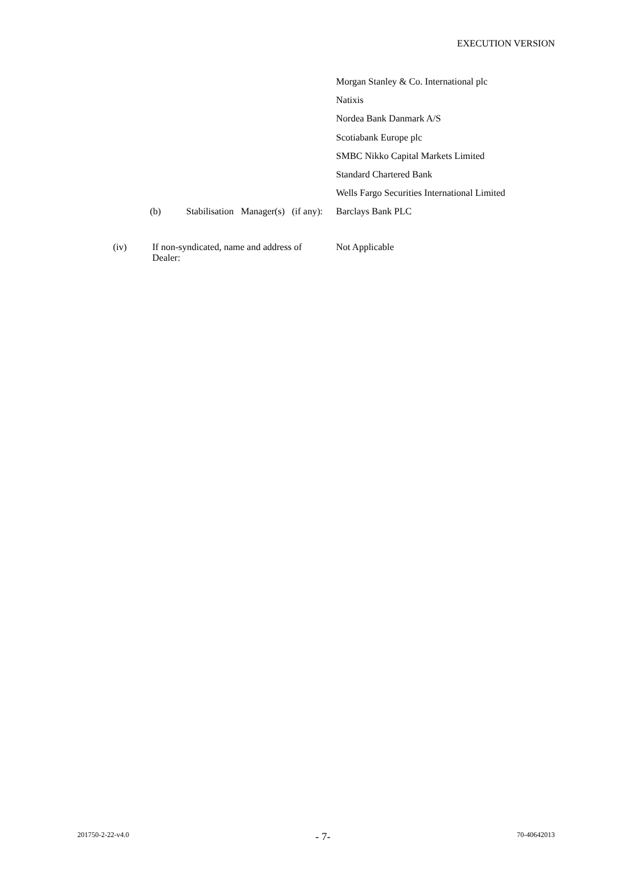EXECUTION VERSION
Morgan Stanley & Co. International plc
Natixis
Nordea Bank Danmark A/S
Scotiabank Europe plc
SMBC Nikko Capital Markets Limited
Standard Chartered Bank
Wells Fargo Securities International Limited
(b) Stabilisation Manager(s) (if any):
Barclays Bank PLC
(iv) If non-syndicated, name and address of Dealer:
Not Applicable
201750-2-22-v4.0 - 7- 70-40642013